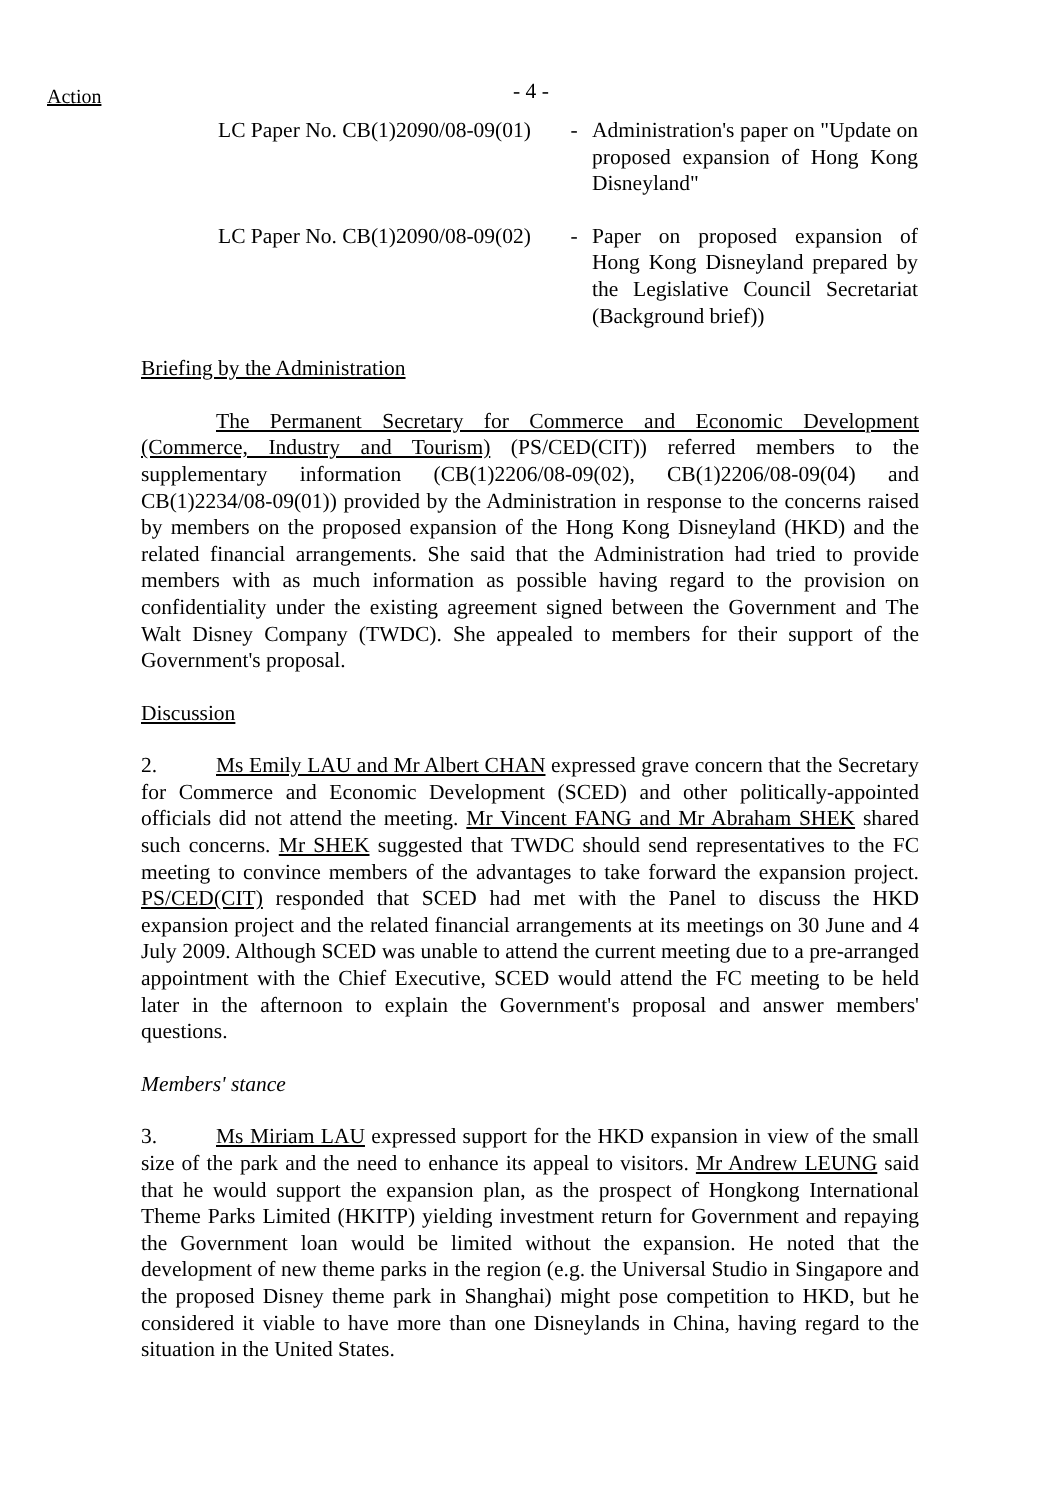Action - 4 -
LC Paper No. CB(1)2090/08-09(01)
- Administration's paper on "Update on proposed expansion of Hong Kong Disneyland"
LC Paper No. CB(1)2090/08-09(02)
- Paper on proposed expansion of Hong Kong Disneyland prepared by the Legislative Council Secretariat (Background brief))
Briefing by the Administration
The Permanent Secretary for Commerce and Economic Development (Commerce, Industry and Tourism) (PS/CED(CIT)) referred members to the supplementary information (CB(1)2206/08-09(02), CB(1)2206/08-09(04) and CB(1)2234/08-09(01)) provided by the Administration in response to the concerns raised by members on the proposed expansion of the Hong Kong Disneyland (HKD) and the related financial arrangements. She said that the Administration had tried to provide members with as much information as possible having regard to the provision on confidentiality under the existing agreement signed between the Government and The Walt Disney Company (TWDC). She appealed to members for their support of the Government's proposal.
Discussion
2. Ms Emily LAU and Mr Albert CHAN expressed grave concern that the Secretary for Commerce and Economic Development (SCED) and other politically-appointed officials did not attend the meeting. Mr Vincent FANG and Mr Abraham SHEK shared such concerns. Mr SHEK suggested that TWDC should send representatives to the FC meeting to convince members of the advantages to take forward the expansion project. PS/CED(CIT) responded that SCED had met with the Panel to discuss the HKD expansion project and the related financial arrangements at its meetings on 30 June and 4 July 2009. Although SCED was unable to attend the current meeting due to a pre-arranged appointment with the Chief Executive, SCED would attend the FC meeting to be held later in the afternoon to explain the Government's proposal and answer members' questions.
Members' stance
3. Ms Miriam LAU expressed support for the HKD expansion in view of the small size of the park and the need to enhance its appeal to visitors. Mr Andrew LEUNG said that he would support the expansion plan, as the prospect of Hongkong International Theme Parks Limited (HKITP) yielding investment return for Government and repaying the Government loan would be limited without the expansion. He noted that the development of new theme parks in the region (e.g. the Universal Studio in Singapore and the proposed Disney theme park in Shanghai) might pose competition to HKD, but he considered it viable to have more than one Disneylands in China, having regard to the situation in the United States.